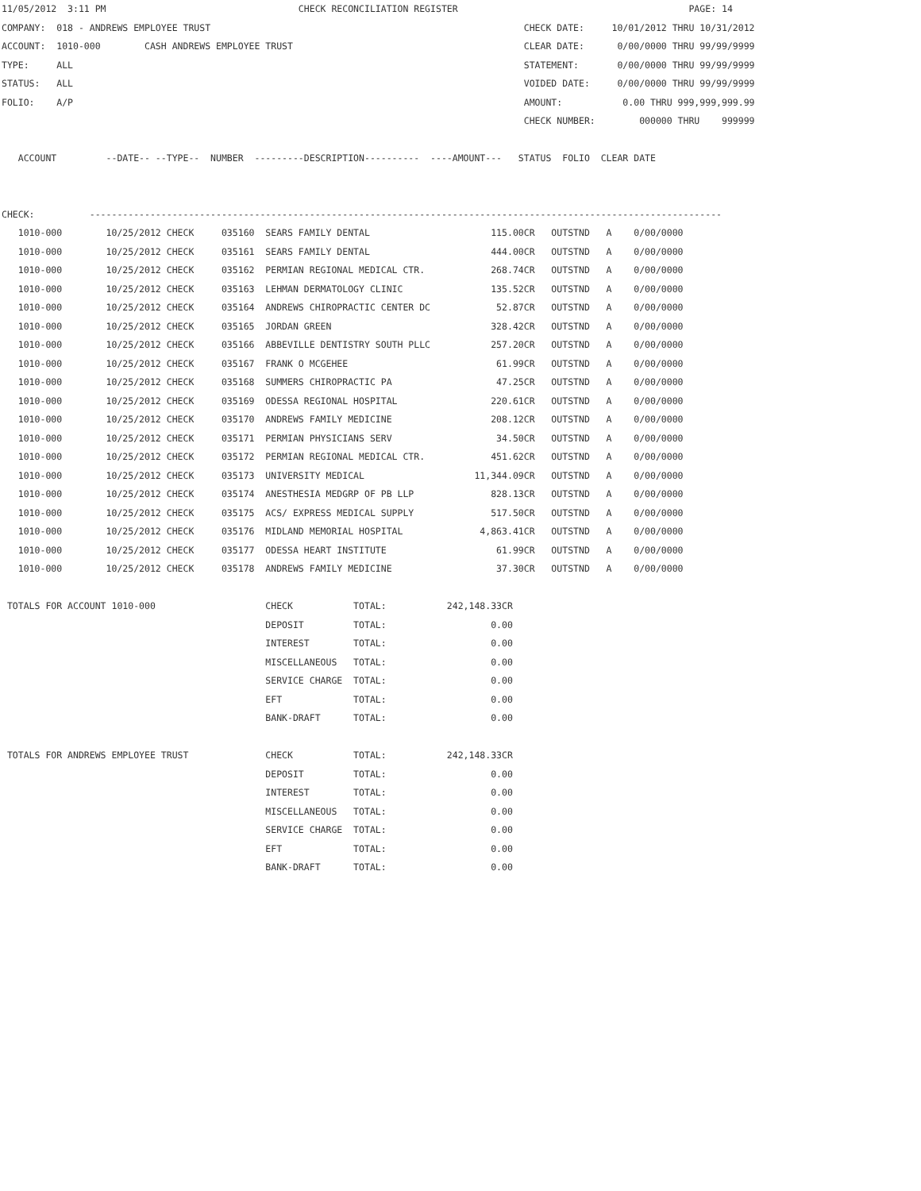11/05/2012  3:11 PM                                   CHECK RECONCILIATION REGISTER                                          PAGE: 14
COMPANY:  018 - ANDREWS EMPLOYEE TRUST                                                         CHECK DATE:     10/01/2012 THRU 10/31/2012
ACCOUNT:  1010-000        CASH ANDREWS EMPLOYEE TRUST                                          CLEAR DATE:      0/00/0000 THRU 99/99/9999
TYPE:     ALL                                                                                  STATEMENT:       0/00/0000 THRU 99/99/9999
STATUS:   ALL                                                                                  VOIDED DATE:     0/00/0000 THRU 99/99/9999
FOLIO:    A/P                                                                                  AMOUNT:           0.00 THRU 999,999,999.99
                                                                                               CHECK NUMBER:        000000 THRU    999999

   ACCOUNT         --DATE-- --TYPE--  NUMBER  ---------DESCRIPTION----------  ----AMOUNT---   STATUS  FOLIO  CLEAR DATE


CHECK:          -------------------------------------------------------------------------------------------------------------------
   1010-000        10/25/2012 CHECK     035160  SEARS FAMILY DENTAL                      115.00CR   OUTSTND   A    0/00/0000
   1010-000        10/25/2012 CHECK     035161  SEARS FAMILY DENTAL                      444.00CR   OUTSTND   A    0/00/0000
   1010-000        10/25/2012 CHECK     035162  PERMIAN REGIONAL MEDICAL CTR.            268.74CR   OUTSTND   A    0/00/0000
   1010-000        10/25/2012 CHECK     035163  LEHMAN DERMATOLOGY CLINIC                135.52CR   OUTSTND   A    0/00/0000
   1010-000        10/25/2012 CHECK     035164  ANDREWS CHIROPRACTIC CENTER DC            52.87CR   OUTSTND   A    0/00/0000
   1010-000        10/25/2012 CHECK     035165  JORDAN GREEN                             328.42CR   OUTSTND   A    0/00/0000
   1010-000        10/25/2012 CHECK     035166  ABBEVILLE DENTISTRY SOUTH PLLC           257.20CR   OUTSTND   A    0/00/0000
   1010-000        10/25/2012 CHECK     035167  FRANK O MCGEHEE                           61.99CR   OUTSTND   A    0/00/0000
   1010-000        10/25/2012 CHECK     035168  SUMMERS CHIROPRACTIC PA                   47.25CR   OUTSTND   A    0/00/0000
   1010-000        10/25/2012 CHECK     035169  ODESSA REGIONAL HOSPITAL                 220.61CR   OUTSTND   A    0/00/0000
   1010-000        10/25/2012 CHECK     035170  ANDREWS FAMILY MEDICINE                  208.12CR   OUTSTND   A    0/00/0000
   1010-000        10/25/2012 CHECK     035171  PERMIAN PHYSICIANS SERV                   34.50CR   OUTSTND   A    0/00/0000
   1010-000        10/25/2012 CHECK     035172  PERMIAN REGIONAL MEDICAL CTR.            451.62CR   OUTSTND   A    0/00/0000
   1010-000        10/25/2012 CHECK     035173  UNIVERSITY MEDICAL                    11,344.09CR   OUTSTND   A    0/00/0000
   1010-000        10/25/2012 CHECK     035174  ANESTHESIA MEDGRP OF PB LLP              828.13CR   OUTSTND   A    0/00/0000
   1010-000        10/25/2012 CHECK     035175  ACS/ EXPRESS MEDICAL SUPPLY              517.50CR   OUTSTND   A    0/00/0000
   1010-000        10/25/2012 CHECK     035176  MIDLAND MEMORIAL HOSPITAL              4,863.41CR   OUTSTND   A    0/00/0000
   1010-000        10/25/2012 CHECK     035177  ODESSA HEART INSTITUTE                    61.99CR   OUTSTND   A    0/00/0000
   1010-000        10/25/2012 CHECK     035178  ANDREWS FAMILY MEDICINE                   37.30CR   OUTSTND   A    0/00/0000

 TOTALS FOR ACCOUNT 1010-000                    CHECK           TOTAL:           242,148.33CR
                                                DEPOSIT         TOTAL:                   0.00
                                                INTEREST        TOTAL:                   0.00
                                                MISCELLANEOUS   TOTAL:                   0.00
                                                SERVICE CHARGE  TOTAL:                   0.00
                                                EFT             TOTAL:                   0.00
                                                BANK-DRAFT      TOTAL:                   0.00

 TOTALS FOR ANDREWS EMPLOYEE TRUST              CHECK           TOTAL:           242,148.33CR
                                                DEPOSIT         TOTAL:                   0.00
                                                INTEREST        TOTAL:                   0.00
                                                MISCELLANEOUS   TOTAL:                   0.00
                                                SERVICE CHARGE  TOTAL:                   0.00
                                                EFT             TOTAL:                   0.00
                                                BANK-DRAFT      TOTAL:                   0.00